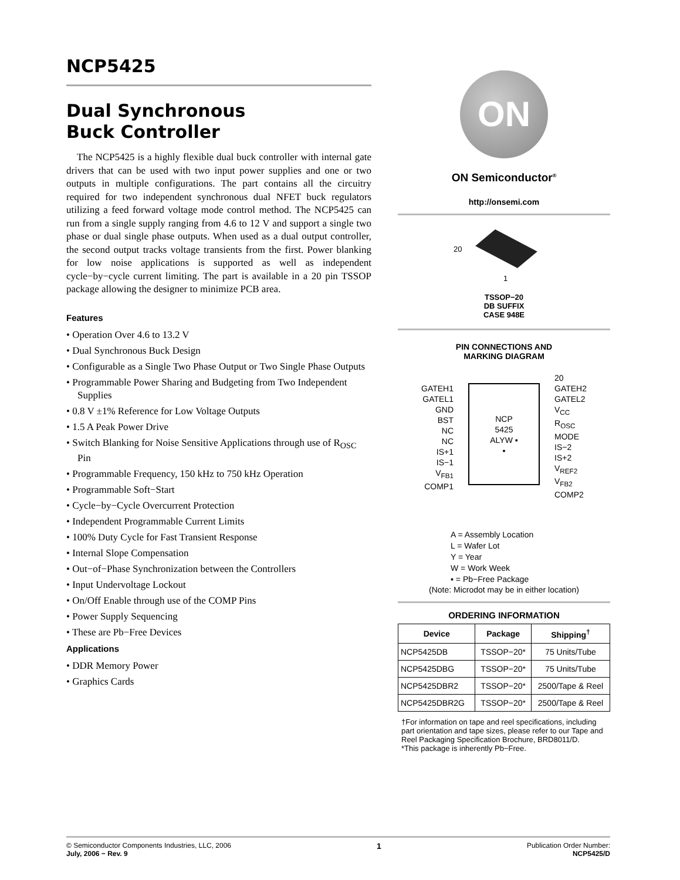NCP5425
Dual Synchronous
Buck Controller
The NCP5425 is a highly flexible dual buck controller with internal gate drivers that can be used with two input power supplies and one or two outputs in multiple configurations. The part contains all the circuitry required for two independent synchronous dual NFET buck regulators utilizing a feed forward voltage mode control method. The NCP5425 can run from a single supply ranging from 4.6 to 12 V and support a single two phase or dual single phase outputs. When used as a dual output controller, the second output tracks voltage transients from the first. Power blanking for low noise applications is supported as well as independent cycle−by−cycle current limiting. The part is available in a 20 pin TSSOP package allowing the designer to minimize PCB area.
Features
• Operation Over 4.6 to 13.2 V
• Dual Synchronous Buck Design
• Configurable as a Single Two Phase Output or Two Single Phase Outputs
• Programmable Power Sharing and Budgeting from Two Independent Supplies
• 0.8 V ±1% Reference for Low Voltage Outputs
• 1.5 A Peak Power Drive
• Switch Blanking for Noise Sensitive Applications through use of R<sub>OSC</sub> Pin
• Programmable Frequency, 150 kHz to 750 kHz Operation
• Programmable Soft−Start
• Cycle−by−Cycle Overcurrent Protection
• Independent Programmable Current Limits
• 100% Duty Cycle for Fast Transient Response
• Internal Slope Compensation
• Out−of−Phase Synchronization between the Controllers
• Input Undervoltage Lockout
• On/Off Enable through use of the COMP Pins
• Power Supply Sequencing
• These are Pb−Free Devices
Applications
• DDR Memory Power
• Graphics Cards
ON
ON Semiconductor<sup>®</sup>
http://onsemi.com
20
1
TSSOP−20
DB SUFFIX
CASE 948E
PIN CONNECTIONS AND
MARKING DIAGRAM
GATEH1
GATEL1
GND
BST
NC
NC
IS+1
IS−1
V<sub>FB1</sub>
COMP1
NCP
5425
ALYW ▪
▪
20
GATEH2
GATEL2
V<sub>CC</sub>
R<sub>OSC</sub>
MODE
IS−2
IS+2
V<sub>REF2</sub>
V<sub>FB2</sub>
COMP2
A = Assembly Location
L = Wafer Lot
Y = Year
W = Work Week
▪ = Pb−Free Package
(Note: Microdot may be in either location)
ORDERING INFORMATION
| Device | Package | Shipping<sup>†</sup> |
| --- | --- | --- |
| NCP5425DB | TSSOP−20* | 75 Units/Tube |
| NCP5425DBG | TSSOP−20* | 75 Units/Tube |
| NCP5425DBR2 | TSSOP−20* | 2500/Tape & Reel |
| NCP5425DBR2G | TSSOP−20* | 2500/Tape & Reel |
†For information on tape and reel specifications, including part orientation and tape sizes, please refer to our Tape and Reel Packaging Specification Brochure, BRD8011/D.
*This package is inherently Pb−Free.
© Semiconductor Components Industries, LLC, 2006
July, 2006 − Rev. 9
1
Publication Order Number:
NCP5425/D